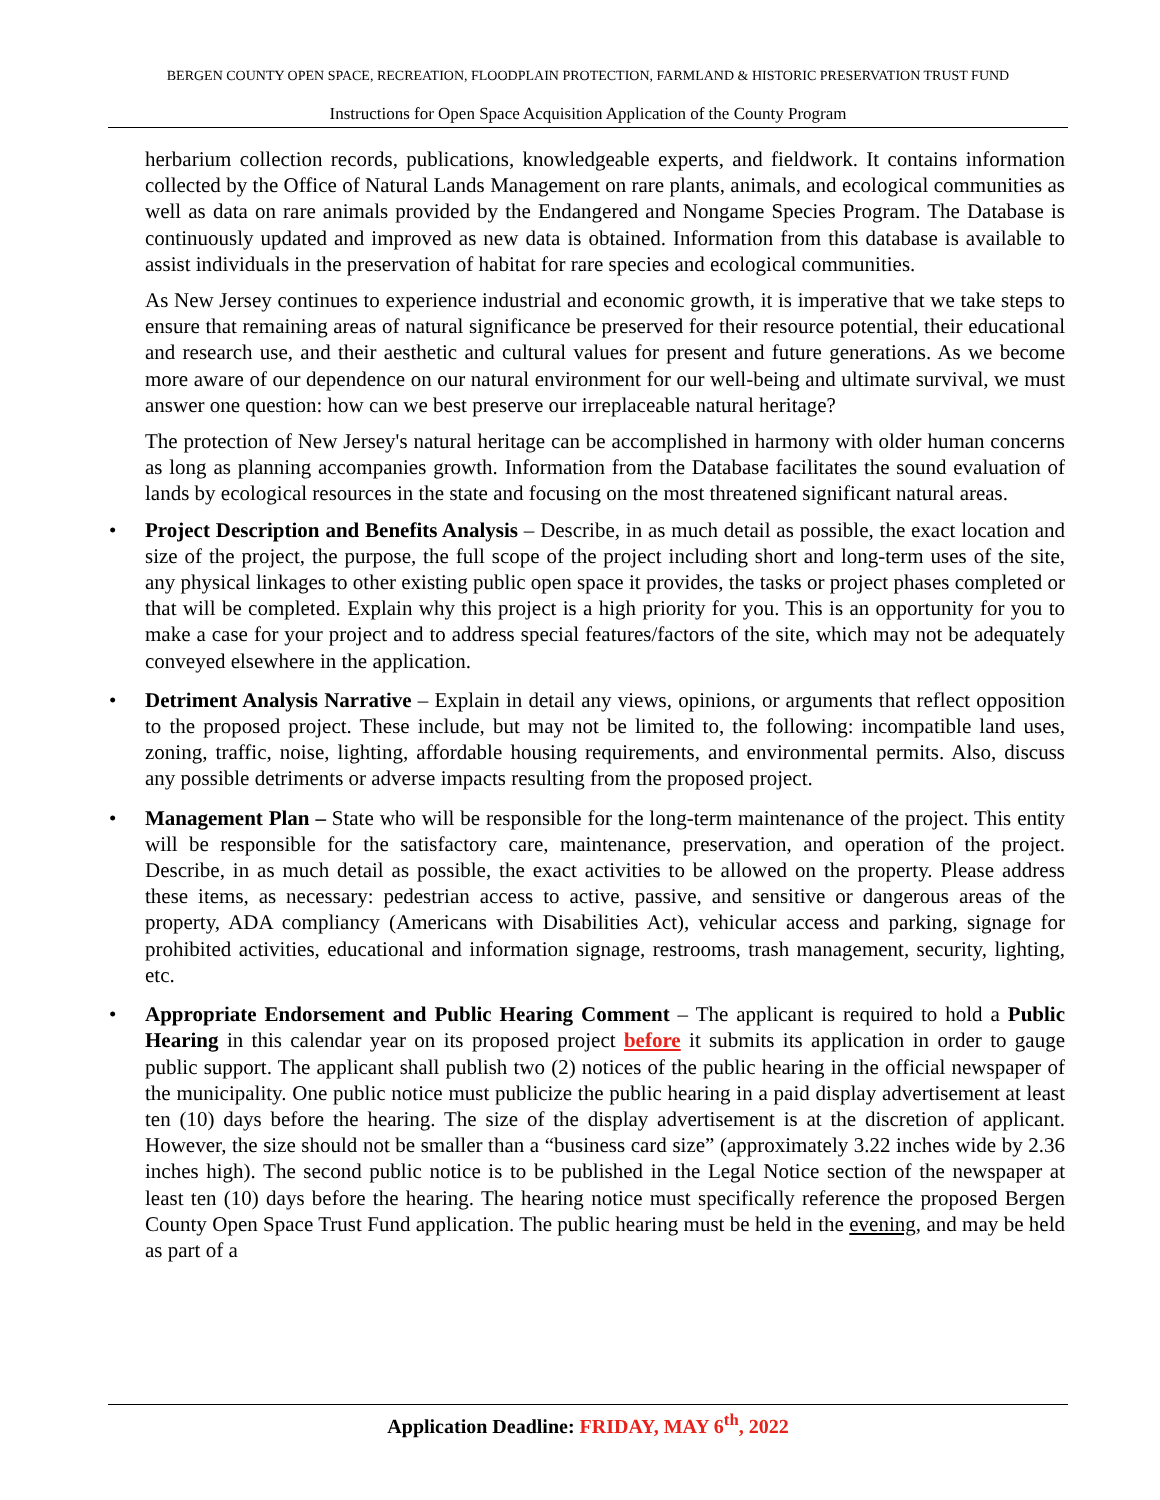BERGEN COUNTY OPEN SPACE, RECREATION, FLOODPLAIN PROTECTION, FARMLAND & HISTORIC PRESERVATION TRUST FUND
Instructions for Open Space Acquisition Application of the County Program
herbarium collection records, publications, knowledgeable experts, and fieldwork. It contains information collected by the Office of Natural Lands Management on rare plants, animals, and ecological communities as well as data on rare animals provided by the Endangered and Nongame Species Program. The Database is continuously updated and improved as new data is obtained. Information from this database is available to assist individuals in the preservation of habitat for rare species and ecological communities.
As New Jersey continues to experience industrial and economic growth, it is imperative that we take steps to ensure that remaining areas of natural significance be preserved for their resource potential, their educational and research use, and their aesthetic and cultural values for present and future generations. As we become more aware of our dependence on our natural environment for our well-being and ultimate survival, we must answer one question: how can we best preserve our irreplaceable natural heritage?
The protection of New Jersey's natural heritage can be accomplished in harmony with older human concerns as long as planning accompanies growth. Information from the Database facilitates the sound evaluation of lands by ecological resources in the state and focusing on the most threatened significant natural areas.
• Project Description and Benefits Analysis – Describe, in as much detail as possible, the exact location and size of the project, the purpose, the full scope of the project including short and long-term uses of the site, any physical linkages to other existing public open space it provides, the tasks or project phases completed or that will be completed. Explain why this project is a high priority for you. This is an opportunity for you to make a case for your project and to address special features/factors of the site, which may not be adequately conveyed elsewhere in the application.
• Detriment Analysis Narrative – Explain in detail any views, opinions, or arguments that reflect opposition to the proposed project. These include, but may not be limited to, the following: incompatible land uses, zoning, traffic, noise, lighting, affordable housing requirements, and environmental permits. Also, discuss any possible detriments or adverse impacts resulting from the proposed project.
• Management Plan – State who will be responsible for the long-term maintenance of the project. This entity will be responsible for the satisfactory care, maintenance, preservation, and operation of the project. Describe, in as much detail as possible, the exact activities to be allowed on the property. Please address these items, as necessary: pedestrian access to active, passive, and sensitive or dangerous areas of the property, ADA compliancy (Americans with Disabilities Act), vehicular access and parking, signage for prohibited activities, educational and information signage, restrooms, trash management, security, lighting, etc.
• Appropriate Endorsement and Public Hearing Comment – The applicant is required to hold a Public Hearing in this calendar year on its proposed project before it submits its application in order to gauge public support. The applicant shall publish two (2) notices of the public hearing in the official newspaper of the municipality. One public notice must publicize the public hearing in a paid display advertisement at least ten (10) days before the hearing. The size of the display advertisement is at the discretion of applicant. However, the size should not be smaller than a “business card size” (approximately 3.22 inches wide by 2.36 inches high). The second public notice is to be published in the Legal Notice section of the newspaper at least ten (10) days before the hearing. The hearing notice must specifically reference the proposed Bergen County Open Space Trust Fund application. The public hearing must be held in the evening, and may be held as part of a
Application Deadline: FRIDAY, MAY 6<sup>th</sup>, 2022